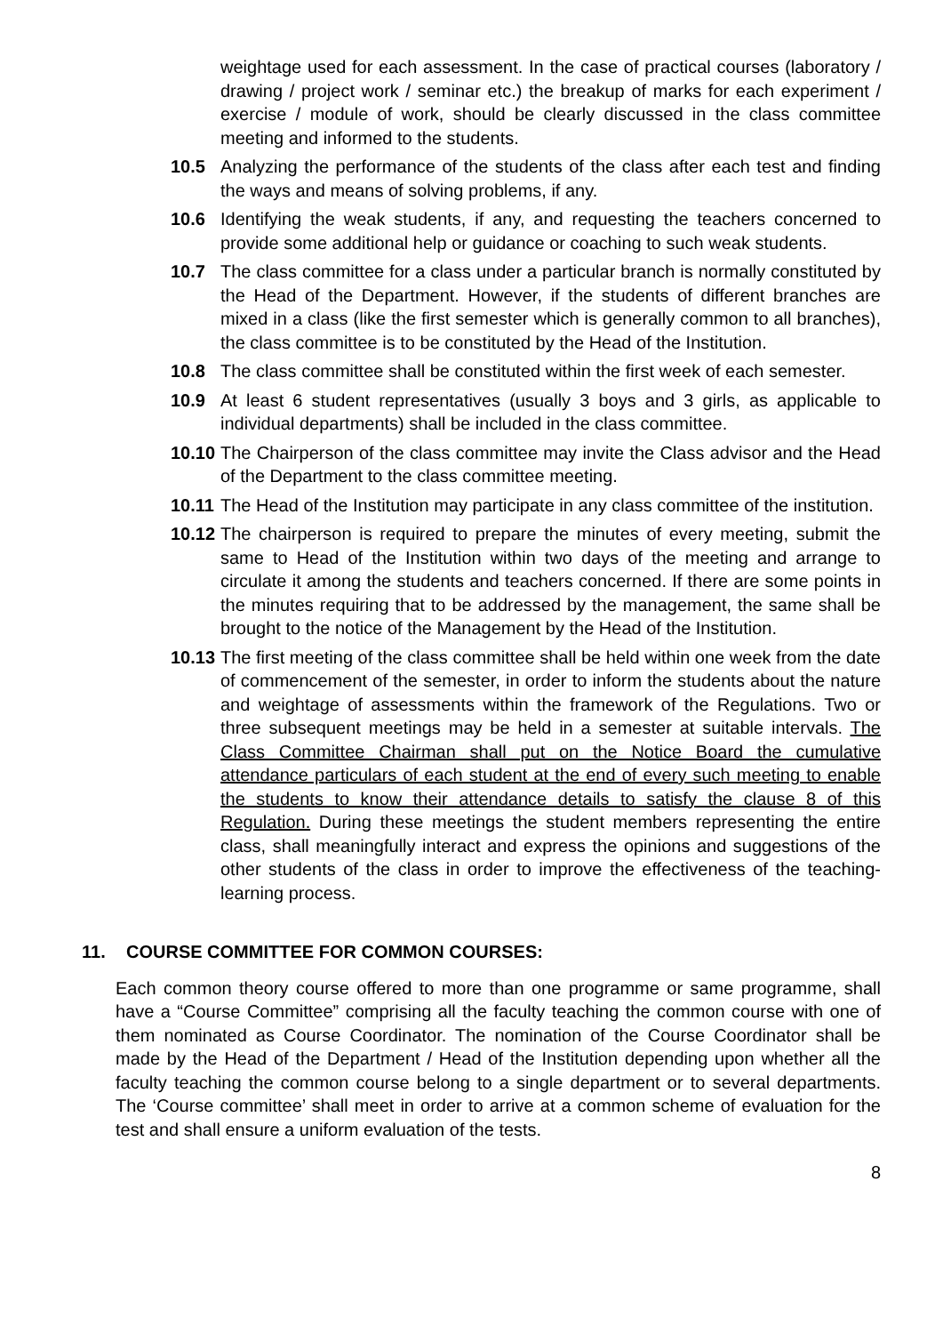weightage used for each assessment. In the case of practical courses (laboratory / drawing / project work / seminar etc.) the breakup of marks for each experiment / exercise / module of work, should be clearly discussed in the class committee meeting and informed to the students.
10.5 Analyzing the performance of the students of the class after each test and finding the ways and means of solving problems, if any.
10.6 Identifying the weak students, if any, and requesting the teachers concerned to provide some additional help or guidance or coaching to such weak students.
10.7 The class committee for a class under a particular branch is normally constituted by the Head of the Department. However, if the students of different branches are mixed in a class (like the first semester which is generally common to all branches), the class committee is to be constituted by the Head of the Institution.
10.8 The class committee shall be constituted within the first week of each semester.
10.9 At least 6 student representatives (usually 3 boys and 3 girls, as applicable to individual departments) shall be included in the class committee.
10.10
The Chairperson of the class committee may invite the Class advisor and the Head of the Department to the class committee meeting.
10.11
The Head of the Institution may participate in any class committee of the institution.
10.12
The chairperson is required to prepare the minutes of every meeting, submit the same to Head of the Institution within two days of the meeting and arrange to circulate it among the students and teachers concerned. If there are some points in the minutes requiring that to be addressed by the management, the same shall be brought to the notice of the Management by the Head of the Institution.
10.13
The first meeting of the class committee shall be held within one week from the date of commencement of the semester, in order to inform the students about the nature and weightage of assessments within the framework of the Regulations. Two or three subsequent meetings may be held in a semester at suitable intervals. The Class Committee Chairman shall put on the Notice Board the cumulative attendance particulars of each student at the end of every such meeting to enable the students to know their attendance details to satisfy the clause 8 of this Regulation. During these meetings the student members representing the entire class, shall meaningfully interact and express the opinions and suggestions of the other students of the class in order to improve the effectiveness of the teaching-learning process.
11. COURSE COMMITTEE FOR COMMON COURSES:
Each common theory course offered to more than one programme or same programme, shall have a “Course Committee” comprising all the faculty teaching the common course with one of them nominated as Course Coordinator. The nomination of the Course Coordinator shall be made by the Head of the Department / Head of the Institution depending upon whether all the faculty teaching the common course belong to a single department or to several departments. The ‘Course committee’ shall meet in order to arrive at a common scheme of evaluation for the test and shall ensure a uniform evaluation of the tests.
8